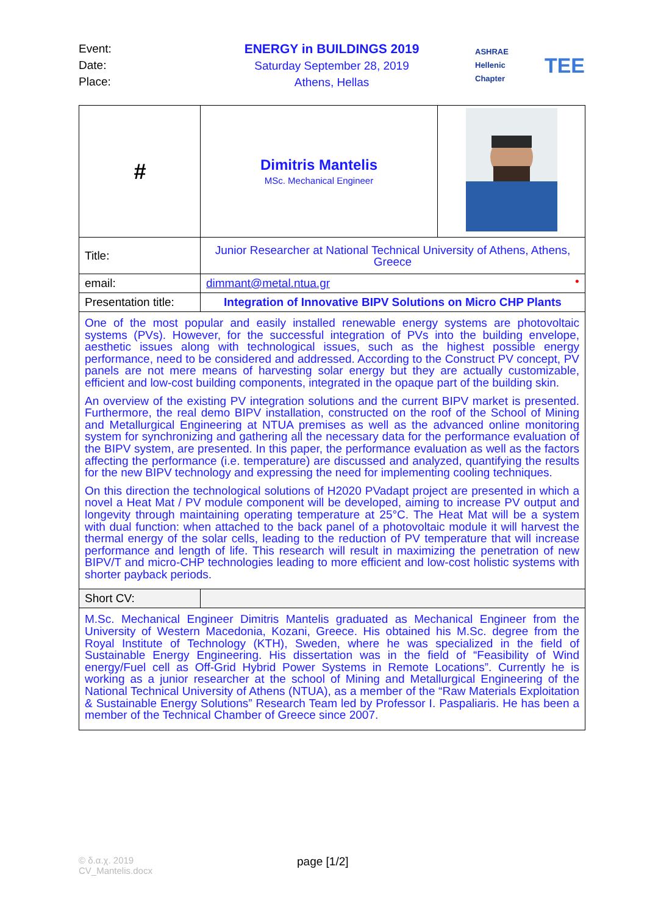Event:
Date:
Place:
ENERGY in BUILDINGS 2019
Saturday September 28, 2019
Athens, Hellas
ASHRAE
Hellenic Chapter
TEE
| # | Dimitris Mantelis MSc. Mechanical Engineer | |
| Title: | Junior Researcher at National Technical University of Athens, Athens, Greece | |
| email: | dimmant@metal.ntua.gr ● | |
| Presentation title: | Integration of Innovative BIPV Solutions on Micro CHP Plants | |
| One of the most popular and easily installed renewable energy systems are photovoltaic systems (PVs). However, for the successful integration of PVs into the building envelope, aesthetic issues along with technological issues, such as the highest possible energy performance, need to be considered and addressed. According to the Construct PV concept, PV panels are not mere means of harvesting solar energy but they are actually customizable, efficient and low-cost building components, integrated in the opaque part of the building skin. An overview of the existing PV integration solutions and the current BIPV market is presented. Furthermore, the real demo BIPV installation, constructed on the roof of the School of Mining and Metallurgical Engineering at NTUA premises as well as the advanced online monitoring system for synchronizing and gathering all the necessary data for the performance evaluation of the BIPV system, are presented. In this paper, the performance evaluation as well as the factors affecting the performance (i.e. temperature) are discussed and analyzed, quantifying the results for the new BIPV technology and expressing the need for implementing cooling techniques. On this direction the technological solutions of H2020 PVadapt project are presented in which a novel a Heat Mat / PV module component will be developed, aiming to increase PV output and longevity through maintaining operating temperature at 25°C. The Heat Mat will be a system with dual function: when attached to the back panel of a photovoltaic module it will harvest the thermal energy of the solar cells, leading to the reduction of PV temperature that will increase performance and length of life. This research will result in maximizing the penetration of new BIPV/T and micro-CHP technologies leading to more efficient and low-cost holistic systems with shorter payback periods. | | |
| Short CV: | | |
| M.Sc. Mechanical Engineer Dimitris Mantelis graduated as Mechanical Engineer from the University of Western Macedonia, Kozani, Greece. His obtained his M.Sc. degree from the Royal Institute of Technology (KTH), Sweden, where he was specialized in the field of Sustainable Energy Engineering. His dissertation was in the field of “Feasibility of Wind energy/Fuel cell as Off-Grid Hybrid Power Systems in Remote Locations”. Currently he is working as a junior researcher at the school of Mining and Metallurgical Engineering of the National Technical University of Athens (NTUA), as a member of the “Raw Materials Exploitation & Sustainable Energy Solutions” Research Team led by Professor I. Paspaliaris. He has been a member of the Technical Chamber of Greece since 2007. | | |
© δ.α.χ. 2019
CV_Mantelis.docx
page [1/2]